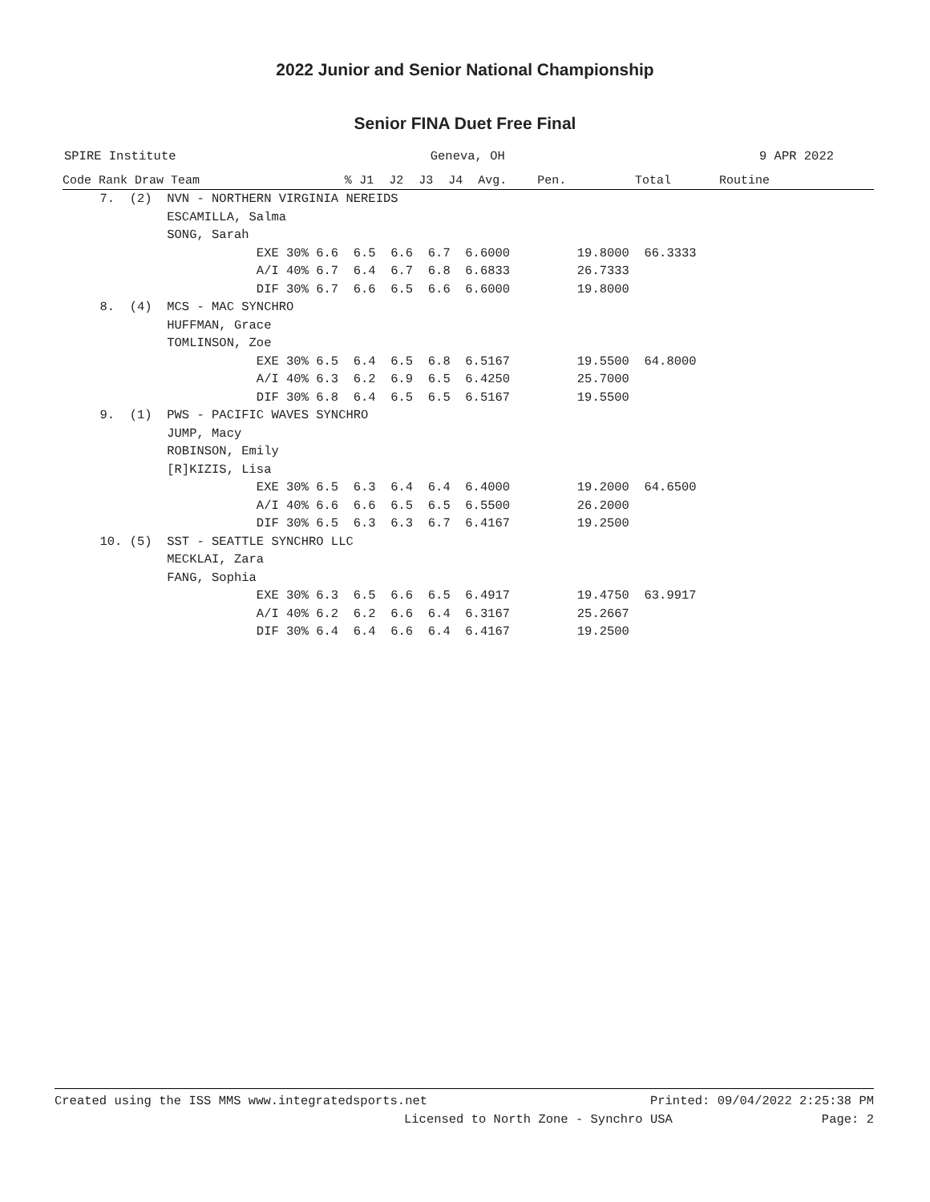2022 Junior and Senior National Championship
Senior FINA Duet Free Final
SPIRE Institute Geneva, OH 9 APR 2022
| Code Rank Draw Team | % | J1 | J2 | J3 | J4 | Avg. | Pen. | Total | Routine |
| --- | --- | --- | --- | --- | --- | --- | --- | --- | --- |
| 7. (2) NVN - NORTHERN VIRGINIA NEREIDS | | | | | | | | | |
| ESCAMILLA, Salma | | | | | | | | | |
| SONG, Sarah | | | | | | | | | |
| EXE 30% 6.6 6.5 6.6 6.7 6.6000 19.8000 66.3333 | | | | | | | | | |
| A/I 40% 6.7 6.4 6.7 6.8 6.6833 26.7333 | | | | | | | | | |
| DIF 30% 6.7 6.6 6.5 6.6 6.6000 19.8000 | | | | | | | | | |
| 8. (4) MCS - MAC SYNCHRO | | | | | | | | | |
| HUFFMAN, Grace | | | | | | | | | |
| TOMLINSON, Zoe | | | | | | | | | |
| EXE 30% 6.5 6.4 6.5 6.8 6.5167 19.5500 64.8000 | | | | | | | | | |
| A/I 40% 6.3 6.2 6.9 6.5 6.4250 25.7000 | | | | | | | | | |
| DIF 30% 6.8 6.4 6.5 6.5 6.5167 19.5500 | | | | | | | | | |
| 9. (1) PWS - PACIFIC WAVES SYNCHRO | | | | | | | | | |
| JUMP, Macy | | | | | | | | | |
| ROBINSON, Emily | | | | | | | | | |
| [R]KIZIS, Lisa | | | | | | | | | |
| EXE 30% 6.5 6.3 6.4 6.4 6.4000 19.2000 64.6500 | | | | | | | | | |
| A/I 40% 6.6 6.6 6.5 6.5 6.5500 26.2000 | | | | | | | | | |
| DIF 30% 6.5 6.3 6.3 6.7 6.4167 19.2500 | | | | | | | | | |
| 10. (5) SST - SEATTLE SYNCHRO LLC | | | | | | | | | |
| MECKLAI, Zara | | | | | | | | | |
| FANG, Sophia | | | | | | | | | |
| EXE 30% 6.3 6.5 6.6 6.5 6.4917 19.4750 63.9917 | | | | | | | | | |
| A/I 40% 6.2 6.2 6.6 6.4 6.3167 25.2667 | | | | | | | | | |
| DIF 30% 6.4 6.4 6.6 6.4 6.4167 19.2500 | | | | | | | | | |
Created using the ISS MMS www.integratedsports.net Printed: 09/04/2022 2:25:38 PM
Licensed to North Zone - Synchro USA Page: 2